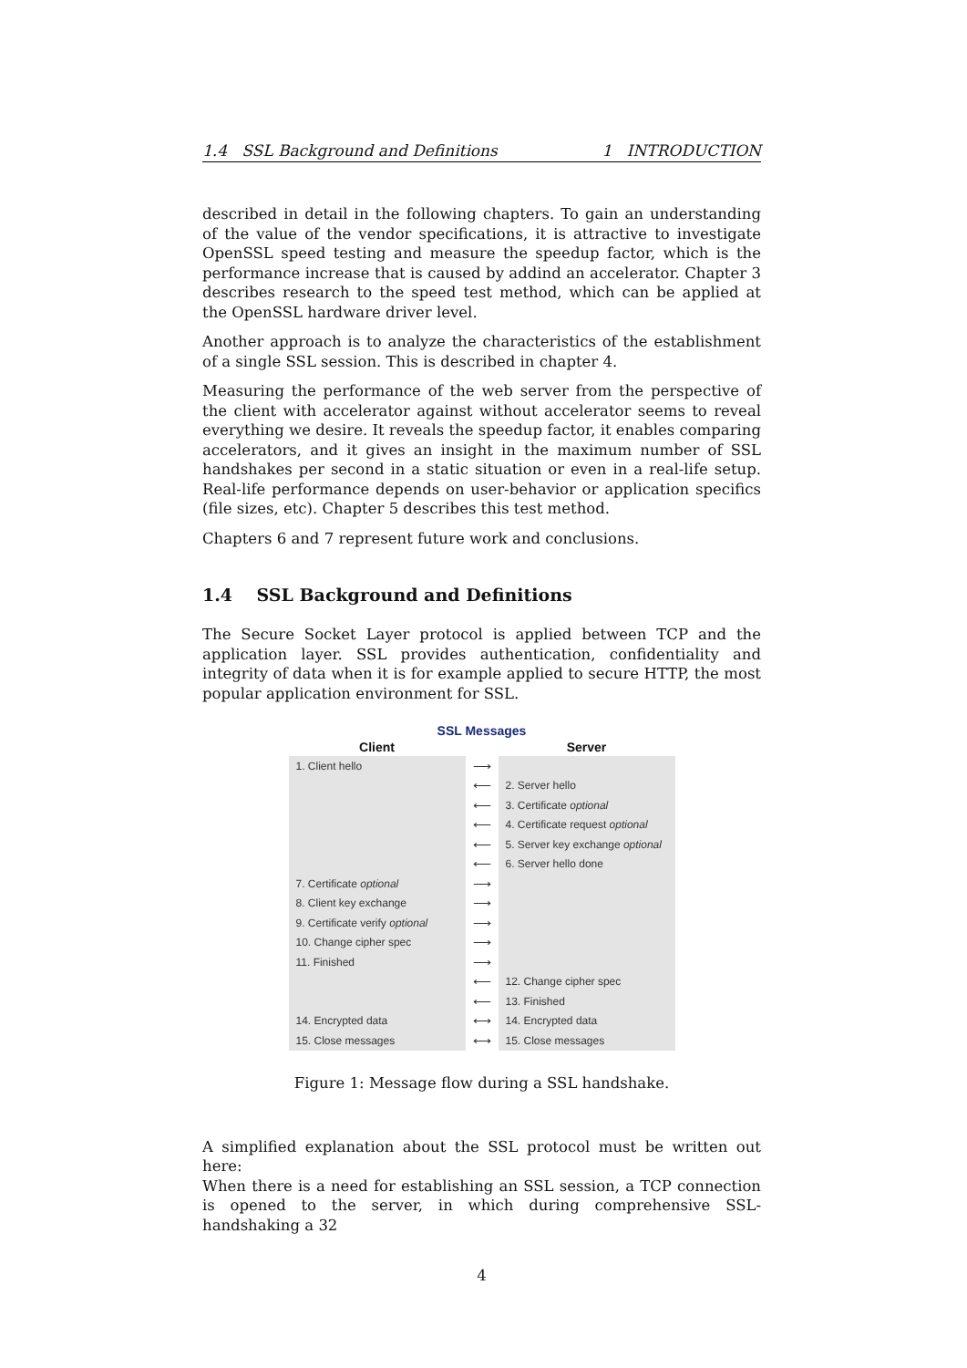1.4 SSL Background and Definitions 1 INTRODUCTION
described in detail in the following chapters. To gain an understanding of the value of the vendor specifications, it is attractive to investigate OpenSSL speed testing and measure the speedup factor, which is the performance increase that is caused by addind an accelerator. Chapter 3 describes research to the speed test method, which can be applied at the OpenSSL hardware driver level.
Another approach is to analyze the characteristics of the establishment of a single SSL session. This is described in chapter 4.
Measuring the performance of the web server from the perspective of the client with accelerator against without accelerator seems to reveal everything we desire. It reveals the speedup factor, it enables comparing accelerators, and it gives an insight in the maximum number of SSL handshakes per second in a static situation or even in a real-life setup. Real-life performance depends on user-behavior or application specifics (file sizes, etc). Chapter 5 describes this test method.
Chapters 6 and 7 represent future work and conclusions.
1.4 SSL Background and Definitions
The Secure Socket Layer protocol is applied between TCP and the application layer. SSL provides authentication, confidentiality and integrity of data when it is for example applied to secure HTTP, the most popular application environment for SSL.
SSL Messages
| Client | | Server |
| --- | --- | --- |
| 1. Client hello | ⟶ | |
| | ⟵ | 2. Server hello |
| | ⟵ | 3. Certificate optional |
| | ⟵ | 4. Certificate request optional |
| | ⟵ | 5. Server key exchange optional |
| | ⟵ | 6. Server hello done |
| 7. Certificate optional | ⟶ | |
| 8. Client key exchange | ⟶ | |
| 9. Certificate verify optional | ⟶ | |
| 10. Change cipher spec | ⟶ | |
| 11. Finished | ⟶ | |
| | ⟵ | 12. Change cipher spec |
| | ⟵ | 13. Finished |
| 14. Encrypted data | ⟷ | 14. Encrypted data |
| 15. Close messages | ⟷ | 15. Close messages |
Figure 1: Message flow during a SSL handshake.
A simplified explanation about the SSL protocol must be written out here:
When there is a need for establishing an SSL session, a TCP connection is opened to the server, in which during comprehensive SSL-handshaking a 32
4